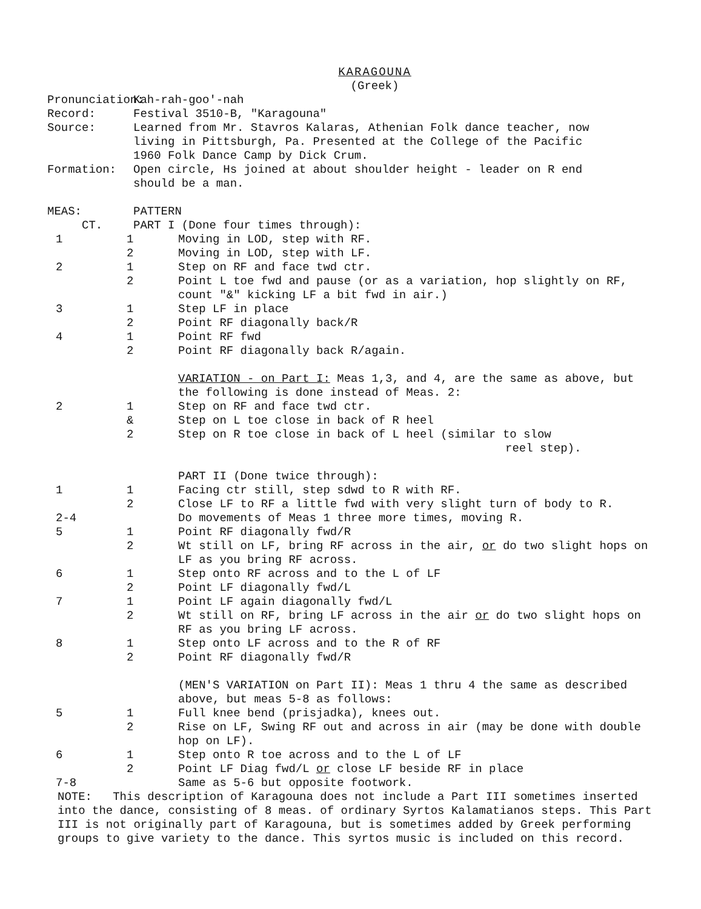KARAGOUNA
(Greek)
Pronunciation: Kah-rah-goo'-nah
Record: Festival 3510-B, "Karagouna"
Source: Learned from Mr. Stavros Kalaras, Athenian Folk dance teacher, now living in Pittsburgh, Pa. Presented at the College of the Pacific 1960 Folk Dance Camp by Dick Crum.
Formation: Open circle, Hs joined at about shoulder height - leader on R end should be a man.
MEAS: CT. PATTERN
PART I (Done four times through):
1 1 Moving in LOD, step with RF.
2 Moving in LOD, step with LF.
2 1 Step on RF and face twd ctr.
2 Point L toe fwd and pause (or as a variation, hop slightly on RF, count "&" kicking LF a bit fwd in air.)
3 1 Step LF in place
2 Point RF diagonally back/R
4 1 Point RF fwd
2 Point RF diagonally back R/again.
VARIATION - on Part I: Meas 1,3, and 4, are the same as above, but the following is done instead of Meas. 2:
2 1 Step on RF and face twd ctr.
& Step on L toe close in back of R heel
2 Step on R toe close in back of L heel (similar to slow
reel step).
PART II (Done twice through):
1 1 Facing ctr still, step sdwd to R with RF.
2 Close LF to RF a little fwd with very slight turn of body to R.
2-4 Do movements of Meas 1 three more times, moving R.
5 1 Point RF diagonally fwd/R
2 Wt still on LF, bring RF across in the air, or do two slight hops on LF as you bring RF across.
6 1 Step onto RF across and to the L of LF
2 Point LF diagonally fwd/L
7 1 Point LF again diagonally fwd/L
2 Wt still on RF, bring LF across in the air or do two slight hops on RF as you bring LF across.
8 1 Step onto LF across and to the R of RF
2 Point RF diagonally fwd/R
(MEN'S VARIATION on Part II): Meas 1 thru 4 the same as described above, but meas 5-8 as follows:
5 1 Full knee bend (prisjadka), knees out.
2 Rise on LF, Swing RF out and across in air (may be done with double hop on LF).
6 1 Step onto R toe across and to the L of LF
2 Point LF Diag fwd/L or close LF beside RF in place
7-8 Same as 5-6 but opposite footwork.
NOTE: This description of Karagouna does not include a Part III sometimes inserted into the dance, consisting of 8 meas. of ordinary Syrtos Kalamatianos steps. This Part III is not originally part of Karagouna, but is sometimes added by Greek performing groups to give variety to the dance. This syrtos music is included on this record.